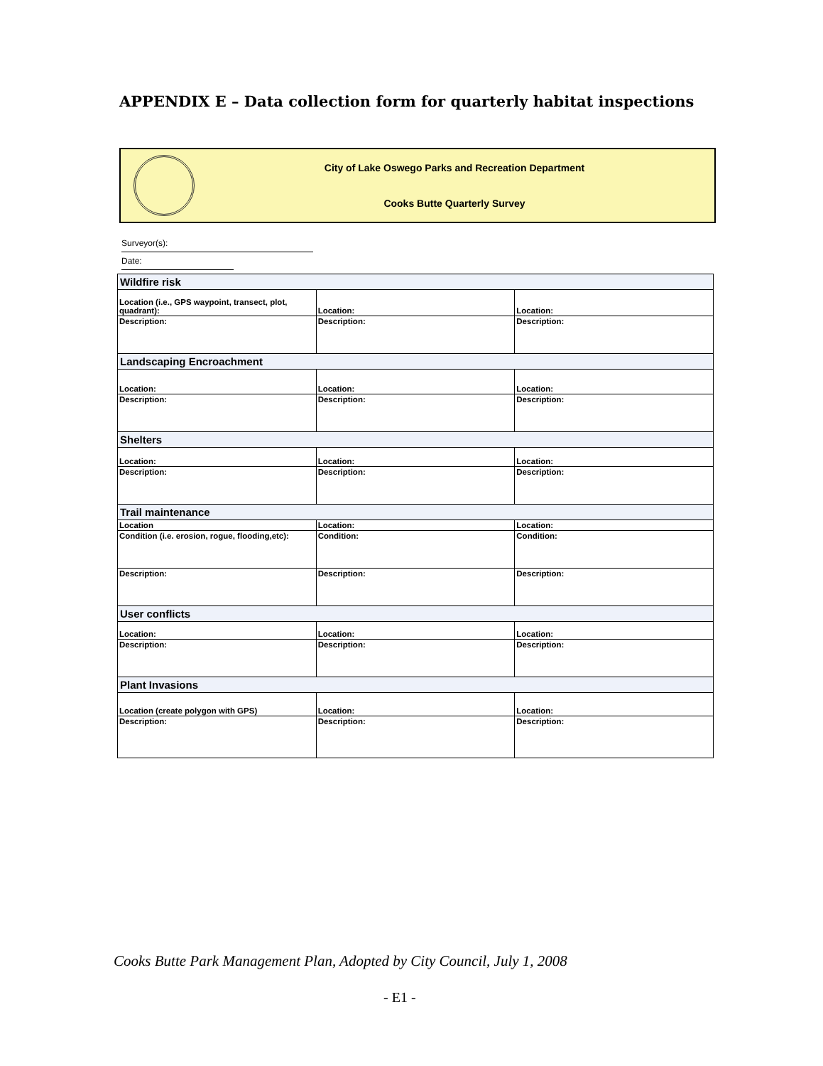APPENDIX E – Data collection form for quarterly habitat inspections
City of Lake Oswego Parks and Recreation Department
Cooks Butte Quarterly Survey
Surveyor(s):
Date:
| Wildfire risk | | |
| --- | --- | --- |
| Location (i.e., GPS waypoint, transect, plot, quadrant): | Location: | Location: |
| Description: | Description: | Description: |
| Landscaping Encroachment | | |
| Location: | Location: | Location: |
| Description: | Description: | Description: |
| Shelters | | |
| Location: | Location: | Location: |
| Description: | Description: | Description: |
| Trail maintenance | | |
| Location | Location: | Location: |
| Condition (i.e. erosion, rogue, flooding,etc): | Condition: | Condition: |
| Description: | Description: | Description: |
| User conflicts | | |
| Location: | Location: | Location: |
| Description: | Description: | Description: |
| Plant Invasions | | |
| Location (create polygon with GPS) | Location: | Location: |
| Description: | Description: | Description: |
Cooks Butte Park Management Plan, Adopted by City Council, July 1, 2008
- E1 -